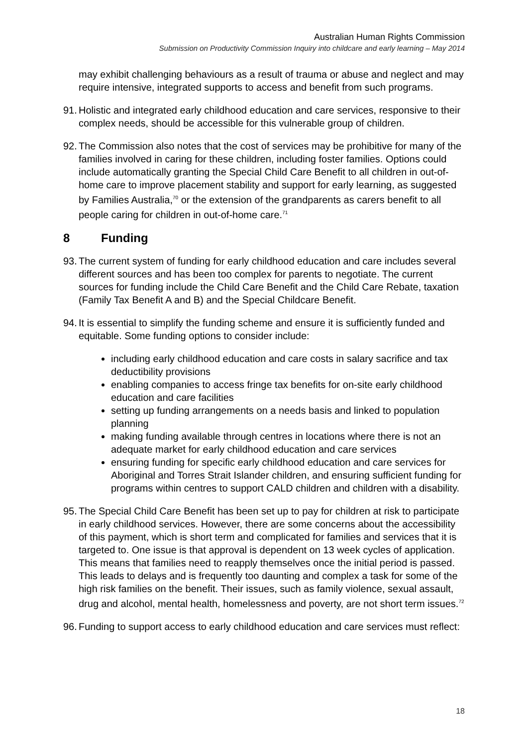Australian Human Rights Commission
Submission on Productivity Commission Inquiry into childcare and early learning – May 2014
may exhibit challenging behaviours as a result of trauma or abuse and neglect and may require intensive, integrated supports to access and benefit from such programs.
91. Holistic and integrated early childhood education and care services, responsive to their complex needs, should be accessible for this vulnerable group of children.
92. The Commission also notes that the cost of services may be prohibitive for many of the families involved in caring for these children, including foster families. Options could include automatically granting the Special Child Care Benefit to all children in out-of-home care to improve placement stability and support for early learning, as suggested by Families Australia,<sup>70</sup> or the extension of the grandparents as carers benefit to all people caring for children in out-of-home care.<sup>71</sup>
8 Funding
93. The current system of funding for early childhood education and care includes several different sources and has been too complex for parents to negotiate. The current sources for funding include the Child Care Benefit and the Child Care Rebate, taxation (Family Tax Benefit A and B) and the Special Childcare Benefit.
94. It is essential to simplify the funding scheme and ensure it is sufficiently funded and equitable. Some funding options to consider include:
including early childhood education and care costs in salary sacrifice and tax deductibility provisions
enabling companies to access fringe tax benefits for on-site early childhood education and care facilities
setting up funding arrangements on a needs basis and linked to population planning
making funding available through centres in locations where there is not an adequate market for early childhood education and care services
ensuring funding for specific early childhood education and care services for Aboriginal and Torres Strait Islander children, and ensuring sufficient funding for programs within centres to support CALD children and children with a disability.
95. The Special Child Care Benefit has been set up to pay for children at risk to participate in early childhood services. However, there are some concerns about the accessibility of this payment, which is short term and complicated for families and services that it is targeted to. One issue is that approval is dependent on 13 week cycles of application. This means that families need to reapply themselves once the initial period is passed. This leads to delays and is frequently too daunting and complex a task for some of the high risk families on the benefit. Their issues, such as family violence, sexual assault, drug and alcohol, mental health, homelessness and poverty, are not short term issues.<sup>72</sup>
96. Funding to support access to early childhood education and care services must reflect:
18